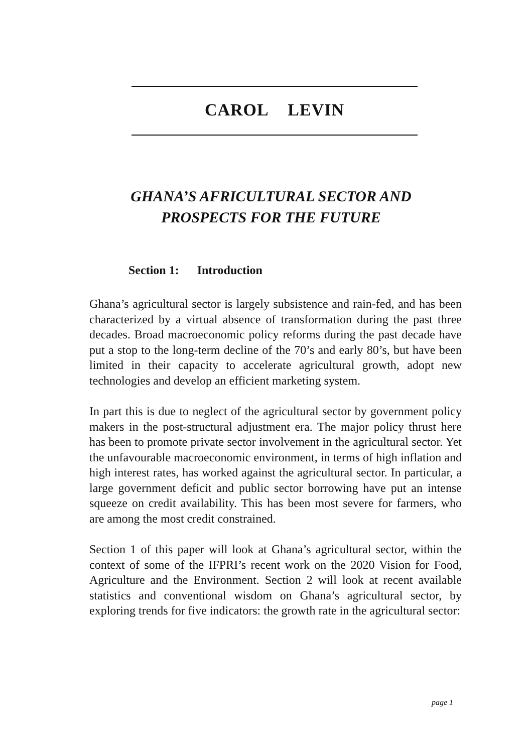CAROL LEVIN
GHANA’S AFRICULTURAL SECTOR AND
PROSPECTS FOR THE FUTURE
Section 1: Introduction
Ghana’s agricultural sector is largely subsistence and rain-fed, and has been characterized by a virtual absence of transformation during the past three decades. Broad macroeconomic policy reforms during the past decade have put a stop to the long-term decline of the 70’s and early 80’s, but have been limited in their capacity to accelerate agricultural growth, adopt new technologies and develop an efficient marketing system.
In part this is due to neglect of the agricultural sector by government policy makers in the post-structural adjustment era. The major policy thrust here has been to promote private sector involvement in the agricultural sector. Yet the unfavourable macroeconomic environment, in terms of high inflation and high interest rates, has worked against the agricultural sector. In particular, a large government deficit and public sector borrowing have put an intense squeeze on credit availability. This has been most severe for farmers, who are among the most credit constrained.
Section 1 of this paper will look at Ghana’s agricultural sector, within the context of some of the IFPRI’s recent work on the 2020 Vision for Food, Agriculture and the Environment. Section 2 will look at recent available statistics and conventional wisdom on Ghana’s agricultural sector, by exploring trends for five indicators: the growth rate in the agricultural sector:
page 1